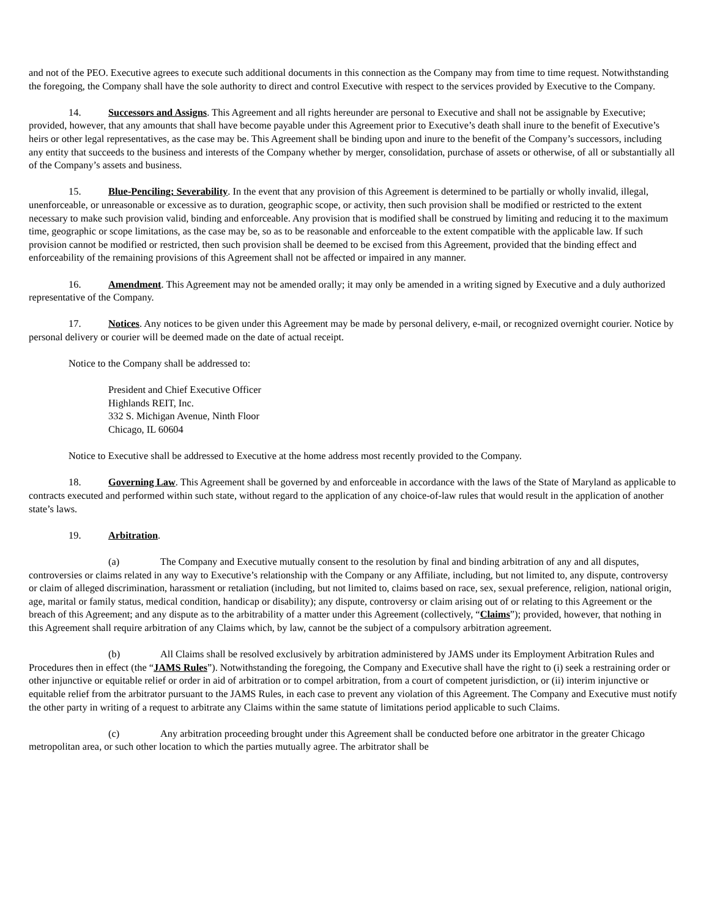and not of the PEO. Executive agrees to execute such additional documents in this connection as the Company may from time to time request. Notwithstanding the foregoing, the Company shall have the sole authority to direct and control Executive with respect to the services provided by Executive to the Company.
14. Successors and Assigns. This Agreement and all rights hereunder are personal to Executive and shall not be assignable by Executive; provided, however, that any amounts that shall have become payable under this Agreement prior to Executive’s death shall inure to the benefit of Executive’s heirs or other legal representatives, as the case may be. This Agreement shall be binding upon and inure to the benefit of the Company’s successors, including any entity that succeeds to the business and interests of the Company whether by merger, consolidation, purchase of assets or otherwise, of all or substantially all of the Company’s assets and business.
15. Blue-Penciling; Severability. In the event that any provision of this Agreement is determined to be partially or wholly invalid, illegal, unenforceable, or unreasonable or excessive as to duration, geographic scope, or activity, then such provision shall be modified or restricted to the extent necessary to make such provision valid, binding and enforceable. Any provision that is modified shall be construed by limiting and reducing it to the maximum time, geographic or scope limitations, as the case may be, so as to be reasonable and enforceable to the extent compatible with the applicable law. If such provision cannot be modified or restricted, then such provision shall be deemed to be excised from this Agreement, provided that the binding effect and enforceability of the remaining provisions of this Agreement shall not be affected or impaired in any manner.
16. Amendment. This Agreement may not be amended orally; it may only be amended in a writing signed by Executive and a duly authorized representative of the Company.
17. Notices. Any notices to be given under this Agreement may be made by personal delivery, e-mail, or recognized overnight courier. Notice by personal delivery or courier will be deemed made on the date of actual receipt.
Notice to the Company shall be addressed to:
President and Chief Executive Officer
Highlands REIT, Inc.
332 S. Michigan Avenue, Ninth Floor
Chicago, IL 60604
Notice to Executive shall be addressed to Executive at the home address most recently provided to the Company.
18. Governing Law. This Agreement shall be governed by and enforceable in accordance with the laws of the State of Maryland as applicable to contracts executed and performed within such state, without regard to the application of any choice-of-law rules that would result in the application of another state’s laws.
19. Arbitration.
(a) The Company and Executive mutually consent to the resolution by final and binding arbitration of any and all disputes, controversies or claims related in any way to Executive’s relationship with the Company or any Affiliate, including, but not limited to, any dispute, controversy or claim of alleged discrimination, harassment or retaliation (including, but not limited to, claims based on race, sex, sexual preference, religion, national origin, age, marital or family status, medical condition, handicap or disability); any dispute, controversy or claim arising out of or relating to this Agreement or the breach of this Agreement; and any dispute as to the arbitrability of a matter under this Agreement (collectively, “Claims”); provided, however, that nothing in this Agreement shall require arbitration of any Claims which, by law, cannot be the subject of a compulsory arbitration agreement.
(b) All Claims shall be resolved exclusively by arbitration administered by JAMS under its Employment Arbitration Rules and Procedures then in effect (the “JAMS Rules”). Notwithstanding the foregoing, the Company and Executive shall have the right to (i) seek a restraining order or other injunctive or equitable relief or order in aid of arbitration or to compel arbitration, from a court of competent jurisdiction, or (ii) interim injunctive or equitable relief from the arbitrator pursuant to the JAMS Rules, in each case to prevent any violation of this Agreement. The Company and Executive must notify the other party in writing of a request to arbitrate any Claims within the same statute of limitations period applicable to such Claims.
(c) Any arbitration proceeding brought under this Agreement shall be conducted before one arbitrator in the greater Chicago metropolitan area, or such other location to which the parties mutually agree. The arbitrator shall be